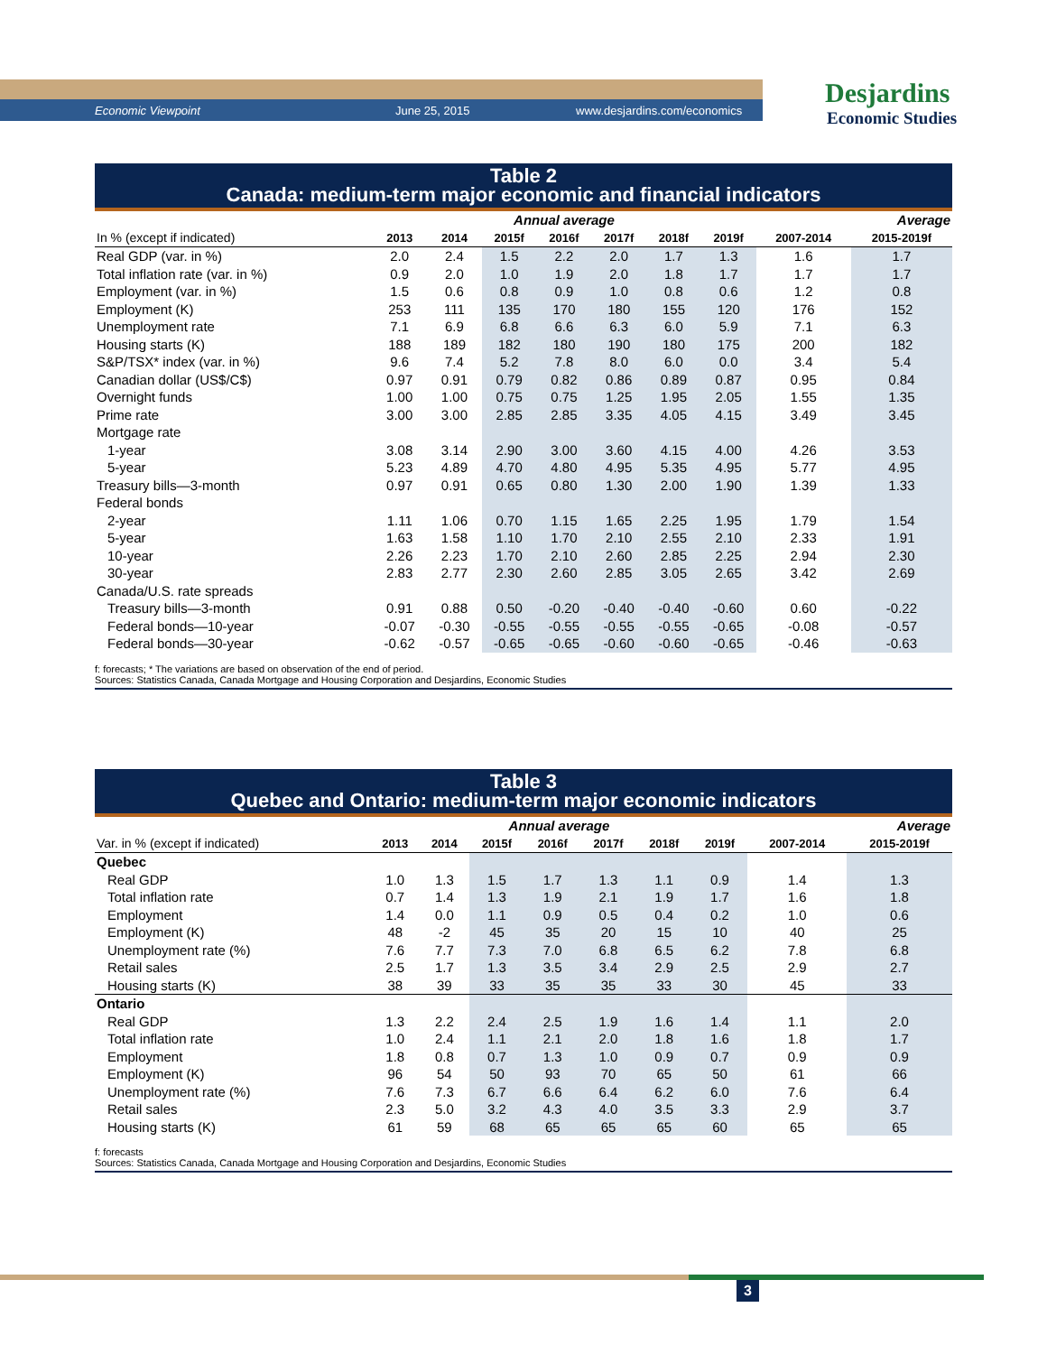Economic Viewpoint June 25, 2015 www.desjardins.com/economics
Desjardins
Economic Studies
Table 2
Canada: medium-term major economic and financial indicators
| | Annual average | | | | | | | Average | |
| --- | --- | --- | --- | --- | --- | --- | --- | --- | --- |
| In % (except if indicated) | 2013 | 2014 | 2015f | 2016f | 2017f | 2018f | 2019f | 2007-2014 | 2015-2019f |
| Real GDP (var. in %) | 2.0 | 2.4 | 1.5 | 2.2 | 2.0 | 1.7 | 1.3 | 1.6 | 1.7 |
| Total inflation rate (var. in %) | 0.9 | 2.0 | 1.0 | 1.9 | 2.0 | 1.8 | 1.7 | 1.7 | 1.7 |
| Employment (var. in %) | 1.5 | 0.6 | 0.8 | 0.9 | 1.0 | 0.8 | 0.6 | 1.2 | 0.8 |
| Employment (K) | 253 | 111 | 135 | 170 | 180 | 155 | 120 | 176 | 152 |
| Unemployment rate | 7.1 | 6.9 | 6.8 | 6.6 | 6.3 | 6.0 | 5.9 | 7.1 | 6.3 |
| Housing starts (K) | 188 | 189 | 182 | 180 | 190 | 180 | 175 | 200 | 182 |
| S&P/TSX* index (var. in %) | 9.6 | 7.4 | 5.2 | 7.8 | 8.0 | 6.0 | 0.0 | 3.4 | 5.4 |
| Canadian dollar (US$/C$) | 0.97 | 0.91 | 0.79 | 0.82 | 0.86 | 0.89 | 0.87 | 0.95 | 0.84 |
| Overnight funds | 1.00 | 1.00 | 0.75 | 0.75 | 1.25 | 1.95 | 2.05 | 1.55 | 1.35 |
| Prime rate | 3.00 | 3.00 | 2.85 | 2.85 | 3.35 | 4.05 | 4.15 | 3.49 | 3.45 |
| Mortgage rate | | | | | | | | | |
| 1-year | 3.08 | 3.14 | 2.90 | 3.00 | 3.60 | 4.15 | 4.00 | 4.26 | 3.53 |
| 5-year | 5.23 | 4.89 | 4.70 | 4.80 | 4.95 | 5.35 | 4.95 | 5.77 | 4.95 |
| Treasury bills—3-month | 0.97 | 0.91 | 0.65 | 0.80 | 1.30 | 2.00 | 1.90 | 1.39 | 1.33 |
| Federal bonds | | | | | | | | | |
| 2-year | 1.11 | 1.06 | 0.70 | 1.15 | 1.65 | 2.25 | 1.95 | 1.79 | 1.54 |
| 5-year | 1.63 | 1.58 | 1.10 | 1.70 | 2.10 | 2.55 | 2.10 | 2.33 | 1.91 |
| 10-year | 2.26 | 2.23 | 1.70 | 2.10 | 2.60 | 2.85 | 2.25 | 2.94 | 2.30 |
| 30-year | 2.83 | 2.77 | 2.30 | 2.60 | 2.85 | 3.05 | 2.65 | 3.42 | 2.69 |
| Canada/U.S. rate spreads | | | | | | | | | |
| Treasury bills—3-month | 0.91 | 0.88 | 0.50 | -0.20 | -0.40 | -0.40 | -0.60 | 0.60 | -0.22 |
| Federal bonds—10-year | -0.07 | -0.30 | -0.55 | -0.55 | -0.55 | -0.55 | -0.65 | -0.08 | -0.57 |
| Federal bonds—30-year | -0.62 | -0.57 | -0.65 | -0.65 | -0.60 | -0.60 | -0.65 | -0.46 | -0.63 |
f: forecasts; * The variations are based on observation of the end of period.
Sources: Statistics Canada, Canada Mortgage and Housing Corporation and Desjardins, Economic Studies
Table 3
Quebec and Ontario: medium-term major economic indicators
| | Annual average | | | | | | | Average | |
| --- | --- | --- | --- | --- | --- | --- | --- | --- | --- |
| Var. in % (except if indicated) | 2013 | 2014 | 2015f | 2016f | 2017f | 2018f | 2019f | 2007-2014 | 2015-2019f |
| Quebec | | | | | | | | | |
| Real GDP | 1.0 | 1.3 | 1.5 | 1.7 | 1.3 | 1.1 | 0.9 | 1.4 | 1.3 |
| Total inflation rate | 0.7 | 1.4 | 1.3 | 1.9 | 2.1 | 1.9 | 1.7 | 1.6 | 1.8 |
| Employment | 1.4 | 0.0 | 1.1 | 0.9 | 0.5 | 0.4 | 0.2 | 1.0 | 0.6 |
| Employment (K) | 48 | -2 | 45 | 35 | 20 | 15 | 10 | 40 | 25 |
| Unemployment rate (%) | 7.6 | 7.7 | 7.3 | 7.0 | 6.8 | 6.5 | 6.2 | 7.8 | 6.8 |
| Retail sales | 2.5 | 1.7 | 1.3 | 3.5 | 3.4 | 2.9 | 2.5 | 2.9 | 2.7 |
| Housing starts (K) | 38 | 39 | 33 | 35 | 35 | 33 | 30 | 45 | 33 |
| Ontario | | | | | | | | | |
| Real GDP | 1.3 | 2.2 | 2.4 | 2.5 | 1.9 | 1.6 | 1.4 | 1.1 | 2.0 |
| Total inflation rate | 1.0 | 2.4 | 1.1 | 2.1 | 2.0 | 1.8 | 1.6 | 1.8 | 1.7 |
| Employment | 1.8 | 0.8 | 0.7 | 1.3 | 1.0 | 0.9 | 0.7 | 0.9 | 0.9 |
| Employment (K) | 96 | 54 | 50 | 93 | 70 | 65 | 50 | 61 | 66 |
| Unemployment rate (%) | 7.6 | 7.3 | 6.7 | 6.6 | 6.4 | 6.2 | 6.0 | 7.6 | 6.4 |
| Retail sales | 2.3 | 5.0 | 3.2 | 4.3 | 4.0 | 3.5 | 3.3 | 2.9 | 3.7 |
| Housing starts (K) | 61 | 59 | 68 | 65 | 65 | 65 | 60 | 65 | 65 |
f: forecasts
Sources: Statistics Canada, Canada Mortgage and Housing Corporation and Desjardins, Economic Studies
3